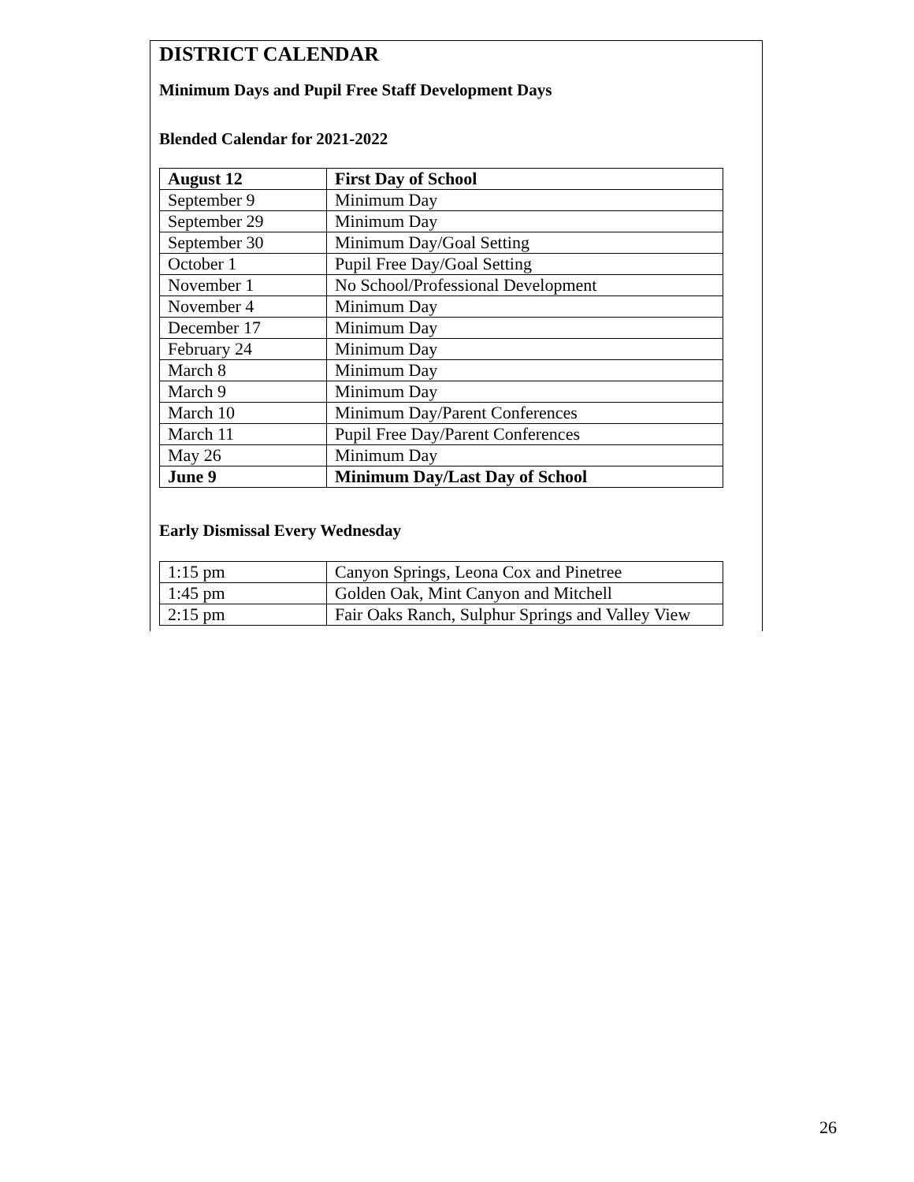DISTRICT CALENDAR
Minimum Days and Pupil Free Staff Development Days
Blended Calendar for 2021-2022
| August 12 | First Day of School |
| September 9 | Minimum Day |
| September 29 | Minimum Day |
| September 30 | Minimum Day/Goal Setting |
| October 1 | Pupil Free Day/Goal Setting |
| November 1 | No School/Professional Development |
| November 4 | Minimum Day |
| December 17 | Minimum Day |
| February 24 | Minimum Day |
| March 8 | Minimum Day |
| March 9 | Minimum Day |
| March 10 | Minimum Day/Parent Conferences |
| March 11 | Pupil Free Day/Parent Conferences |
| May 26 | Minimum Day |
| June 9 | Minimum Day/Last Day of School |
Early Dismissal Every Wednesday
| 1:15 pm | Canyon Springs, Leona Cox and Pinetree |
| 1:45 pm | Golden Oak, Mint Canyon and Mitchell |
| 2:15 pm | Fair Oaks Ranch, Sulphur Springs and Valley View |
26